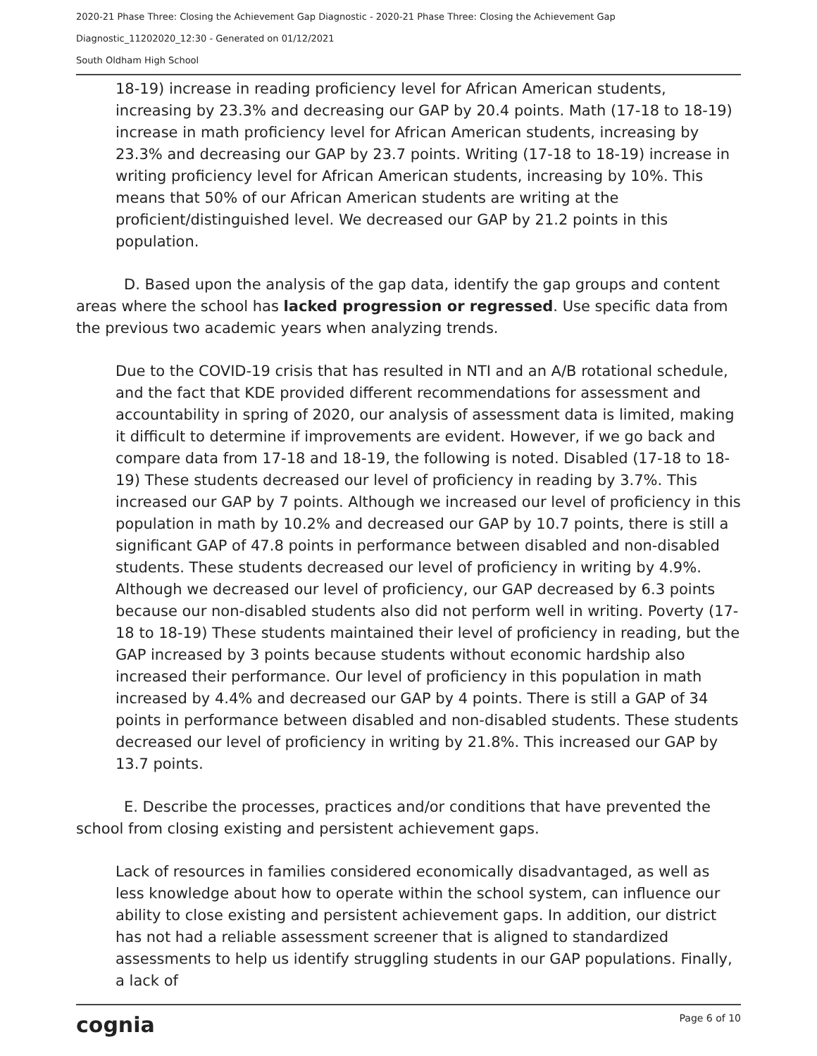2020-21 Phase Three: Closing the Achievement Gap Diagnostic - 2020-21 Phase Three: Closing the Achievement Gap
Diagnostic_11202020_12:30 - Generated on 01/12/2021
South Oldham High School
18-19) increase in reading proficiency level for African American students, increasing by 23.3% and decreasing our GAP by 20.4 points. Math (17-18 to 18-19) increase in math proficiency level for African American students, increasing by 23.3% and decreasing our GAP by 23.7 points. Writing (17-18 to 18-19) increase in writing proficiency level for African American students, increasing by 10%. This means that 50% of our African American students are writing at the proficient/distinguished level. We decreased our GAP by 21.2 points in this population.
D. Based upon the analysis of the gap data, identify the gap groups and content areas where the school has lacked progression or regressed. Use specific data from the previous two academic years when analyzing trends.
Due to the COVID-19 crisis that has resulted in NTI and an A/B rotational schedule, and the fact that KDE provided different recommendations for assessment and accountability in spring of 2020, our analysis of assessment data is limited, making it difficult to determine if improvements are evident. However, if we go back and compare data from 17-18 and 18-19, the following is noted. Disabled (17-18 to 18-19) These students decreased our level of proficiency in reading by 3.7%. This increased our GAP by 7 points. Although we increased our level of proficiency in this population in math by 10.2% and decreased our GAP by 10.7 points, there is still a significant GAP of 47.8 points in performance between disabled and non-disabled students. These students decreased our level of proficiency in writing by 4.9%. Although we decreased our level of proficiency, our GAP decreased by 6.3 points because our non-disabled students also did not perform well in writing. Poverty (17-18 to 18-19) These students maintained their level of proficiency in reading, but the GAP increased by 3 points because students without economic hardship also increased their performance. Our level of proficiency in this population in math increased by 4.4% and decreased our GAP by 4 points. There is still a GAP of 34 points in performance between disabled and non-disabled students. These students decreased our level of proficiency in writing by 21.8%. This increased our GAP by 13.7 points.
E. Describe the processes, practices and/or conditions that have prevented the school from closing existing and persistent achievement gaps.
Lack of resources in families considered economically disadvantaged, as well as less knowledge about how to operate within the school system, can influence our ability to close existing and persistent achievement gaps. In addition, our district has not had a reliable assessment screener that is aligned to standardized assessments to help us identify struggling students in our GAP populations. Finally, a lack of
cognia Page 6 of 10